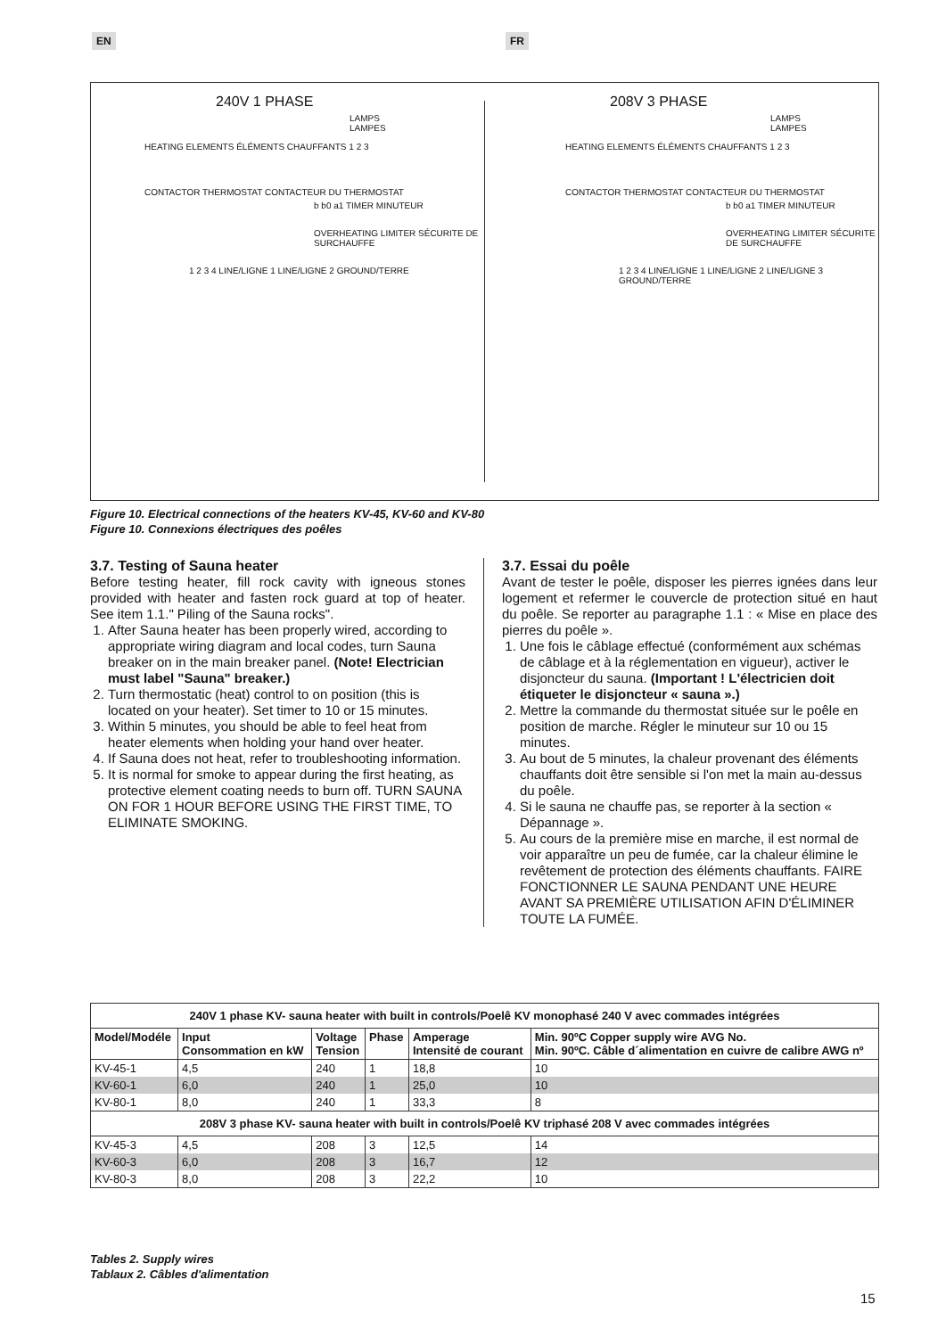EN FR
240V 1 PHASE
LAMPS
LAMPES
HEATING ELEMENTS ÉLÉMENTS CHAUFFANTS 1 2 3
CONTACTOR THERMOSTAT CONTACTEUR DU THERMOSTAT
b b0 a1 TIMER MINUTEUR
OVERHEATING LIMITER SÉCURITE DE SURCHAUFFE
1 2 3 4 LINE/LIGNE 1 LINE/LIGNE 2 GROUND/TERRE
208V 3 PHASE
LAMPS
LAMPES
HEATING ELEMENTS ÉLÉMENTS CHAUFFANTS 1 2 3
CONTACTOR THERMOSTAT CONTACTEUR DU THERMOSTAT
b b0 a1 TIMER MINUTEUR
OVERHEATING LIMITER SÉCURITE DE SURCHAUFFE
1 2 3 4 LINE/LIGNE 1 LINE/LIGNE 2 LINE/LIGNE 3 GROUND/TERRE
Figure 10. Electrical connections of the heaters KV-45, KV-60 and KV-80
Figure 10. Connexions électriques des poêles
3.7. Testing of Sauna heater
Before testing heater, fill rock cavity with igneous stones provided with heater and fasten rock guard at top of heater. See item 1.1." Piling of the Sauna rocks".
1. After Sauna heater has been properly wired, according to appropriate wiring diagram and local codes, turn Sauna breaker on in the main breaker panel. (Note! Electrician must label "Sauna" breaker.)
2. Turn thermostatic (heat) control to on position (this is located on your heater). Set timer to 10 or 15 minutes.
3. Within 5 minutes, you should be able to feel heat from heater elements when holding your hand over heater.
4. If Sauna does not heat, refer to troubleshooting information.
5. It is normal for smoke to appear during the first heating, as protective element coating needs to burn off. TURN SAUNA ON FOR 1 HOUR BEFORE USING THE FIRST TIME, TO ELIMINATE SMOKING.
3.7. Essai du poêle
Avant de tester le poêle, disposer les pierres ignées dans leur logement et refermer le couvercle de protection situé en haut du poêle. Se reporter au paragraphe 1.1 : « Mise en place des pierres du poêle ».
1. Une fois le câblage effectué (conformément aux schémas de câblage et à la réglementation en vigueur), activer le disjoncteur du sauna. (Important ! L'électricien doit étiqueter le disjoncteur « sauna ».)
2. Mettre la commande du thermostat située sur le poêle en position de marche. Régler le minuteur sur 10 ou 15 minutes.
3. Au bout de 5 minutes, la chaleur provenant des éléments chauffants doit être sensible si l'on met la main au-dessus du poêle.
4. Si le sauna ne chauffe pas, se reporter à la section « Dépannage ».
5. Au cours de la première mise en marche, il est normal de voir apparaître un peu de fumée, car la chaleur élimine le revêtement de protection des éléments chauffants. FAIRE FONCTIONNER LE SAUNA PENDANT UNE HEURE AVANT SA PREMIÈRE UTILISATION AFIN D'ÉLIMINER TOUTE LA FUMÉE.
| 240V 1 phase KV- sauna heater with built in controls/Poelê KV monophasé 240 V avec commades intégrées | | | | | |
| Model/Modéle | Input Consommation en kW | Voltage Tension | Phase | Amperage Intensité de courant | Min. 90ºC Copper supply wire AVG No. Min. 90ºC. Câble d´alimentation en cuivre de calibre AWG nº |
| KV-45-1 | 4,5 | 240 | 1 | 18,8 | 10 |
| KV-60-1 | 6,0 | 240 | 1 | 25,0 | 10 |
| KV-80-1 | 8,0 | 240 | 1 | 33,3 | 8 |
| 208V 3 phase KV- sauna heater with built in controls/Poelê KV triphasé 208 V avec commades intégrées | | | | | |
| KV-45-3 | 4,5 | 208 | 3 | 12,5 | 14 |
| KV-60-3 | 6,0 | 208 | 3 | 16,7 | 12 |
| KV-80-3 | 8,0 | 208 | 3 | 22,2 | 10 |
Tables 2. Supply wires
Tablaux 2. Câbles d'alimentation
15